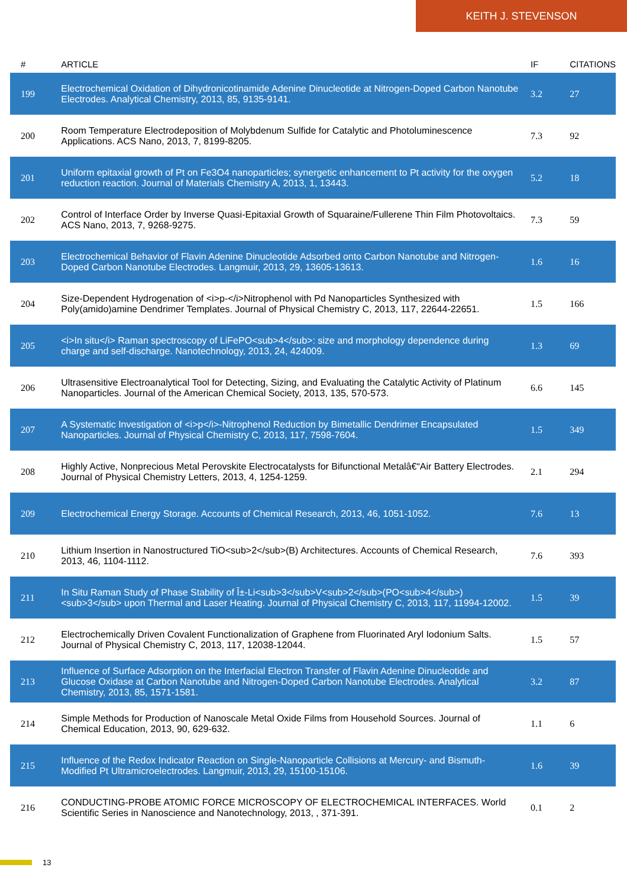KEITH J. STEVENSON
| # | ARTICLE | IF | CITATIONS |
| --- | --- | --- | --- |
| 199 | Electrochemical Oxidation of Dihydronicotinamide Adenine Dinucleotide at Nitrogen-Doped Carbon Nanotube Electrodes. Analytical Chemistry, 2013, 85, 9135-9141. | 3.2 | 27 |
| 200 | Room Temperature Electrodeposition of Molybdenum Sulfide for Catalytic and Photoluminescence Applications. ACS Nano, 2013, 7, 8199-8205. | 7.3 | 92 |
| 201 | Uniform epitaxial growth of Pt on Fe3O4 nanoparticles; synergetic enhancement to Pt activity for the oxygen reduction reaction. Journal of Materials Chemistry A, 2013, 1, 13443. | 5.2 | 18 |
| 202 | Control of Interface Order by Inverse Quasi-Epitaxial Growth of Squaraine/Fullerene Thin Film Photovoltaics. ACS Nano, 2013, 7, 9268-9275. | 7.3 | 59 |
| 203 | Electrochemical Behavior of Flavin Adenine Dinucleotide Adsorbed onto Carbon Nanotube and Nitrogen-Doped Carbon Nanotube Electrodes. Langmuir, 2013, 29, 13605-13613. | 1.6 | 16 |
| 204 | Size-Dependent Hydrogenation of <i>p-</i>Nitrophenol with Pd Nanoparticles Synthesized with Poly(amido)amine Dendrimer Templates. Journal of Physical Chemistry C, 2013, 117, 22644-22651. | 1.5 | 166 |
| 205 | <i>In situ</i> Raman spectroscopy of LiFePO<sub>4</sub>: size and morphology dependence during charge and self-discharge. Nanotechnology, 2013, 24, 424009. | 1.3 | 69 |
| 206 | Ultrasensitive Electroanalytical Tool for Detecting, Sizing, and Evaluating the Catalytic Activity of Platinum Nanoparticles. Journal of the American Chemical Society, 2013, 135, 570-573. | 6.6 | 145 |
| 207 | A Systematic Investigation of <i>p</i>-Nitrophenol Reduction by Bimetallic Dendrimer Encapsulated Nanoparticles. Journal of Physical Chemistry C, 2013, 117, 7598-7604. | 1.5 | 349 |
| 208 | Highly Active, Nonprecious Metal Perovskite Electrocatalysts for Bifunctional Metalâ€“Air Battery Electrodes. Journal of Physical Chemistry Letters, 2013, 4, 1254-1259. | 2.1 | 294 |
| 209 | Electrochemical Energy Storage. Accounts of Chemical Research, 2013, 46, 1051-1052. | 7.6 | 13 |
| 210 | Lithium Insertion in Nanostructured TiO<sub>2</sub>(B) Architectures. Accounts of Chemical Research, 2013, 46, 1104-1112. | 7.6 | 393 |
| 211 | In Situ Raman Study of Phase Stability of Î±-Li<sub>3</sub>V<sub>2</sub>(PO<sub>4</sub>)<sub>3</sub> upon Thermal and Laser Heating. Journal of Physical Chemistry C, 2013, 117, 11994-12002. | 1.5 | 39 |
| 212 | Electrochemically Driven Covalent Functionalization of Graphene from Fluorinated Aryl Iodonium Salts. Journal of Physical Chemistry C, 2013, 117, 12038-12044. | 1.5 | 57 |
| 213 | Influence of Surface Adsorption on the Interfacial Electron Transfer of Flavin Adenine Dinucleotide and Glucose Oxidase at Carbon Nanotube and Nitrogen-Doped Carbon Nanotube Electrodes. Analytical Chemistry, 2013, 85, 1571-1581. | 3.2 | 87 |
| 214 | Simple Methods for Production of Nanoscale Metal Oxide Films from Household Sources. Journal of Chemical Education, 2013, 90, 629-632. | 1.1 | 6 |
| 215 | Influence of the Redox Indicator Reaction on Single-Nanoparticle Collisions at Mercury- and Bismuth-Modified Pt Ultramicroelectrodes. Langmuir, 2013, 29, 15100-15106. | 1.6 | 39 |
| 216 | CONDUCTING-PROBE ATOMIC FORCE MICROSCOPY OF ELECTROCHEMICAL INTERFACES. World Scientific Series in Nanoscience and Nanotechnology, 2013, , 371-391. | 0.1 | 2 |
13